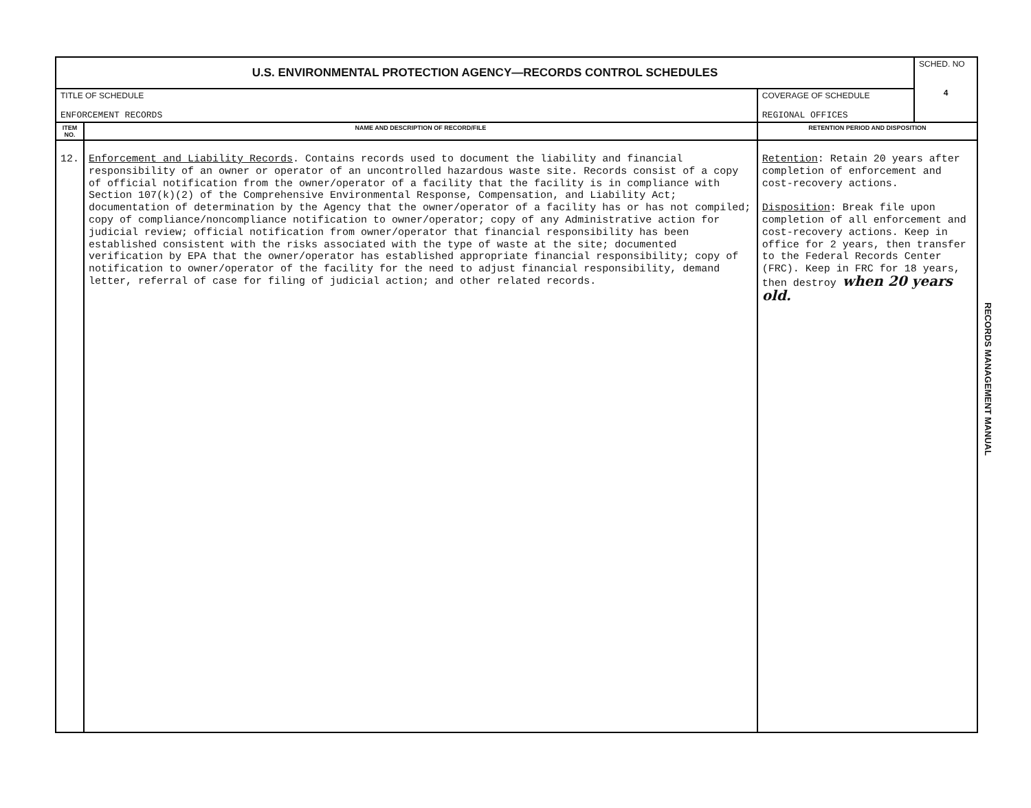| U.S. ENVIRONMENTAL PROTECTION AGENCY—RECORDS CONTROL SCHEDULES | | | SCHED. NO 4 |
| TITLE OF SCHEDULE ENFORCEMENT RECORDS | | COVERAGE OF SCHEDULE REGIONAL OFFICES | |
| ITEM NO. | NAME AND DESCRIPTION OF RECORD/FILE | RETENTION PERIOD AND DISPOSITION | |
| 12. | Enforcement and Liability Records . Contains records used to document the liability and financial responsibility of an owner or operator of an uncontrolled hazardous waste site. Records consist of a copy of official notification from the owner/operator of a facility that the facility is in compliance with Section 107(k)(2) of the Comprehensive Environmental Response, Compensation, and Liability Act; documentation of determination by the Agency that the owner/operator of a facility has or has not compiled; copy of compliance/noncompliance notification to owner/operator; copy of any Administrative action for judicial review; official notification from owner/operator that financial responsibility has been established consistent with the risks associated with the type of waste at the site; documented verification by EPA that the owner/operator has established appropriate financial responsibility; copy of notification to owner/operator of the facility for the need to adjust financial responsibility, demand letter, referral of case for filing of judicial action; and other related records. | Retention : Retain 20 years after completion of enforcement and cost-recovery actions. Disposition : Break file upon completion of all enforcement and cost-recovery actions. Keep in office for 2 years, then transfer to the Federal Records Center (FRC). Keep in FRC for 18 years, then destroy when 20 years old. | |
RECORDS MANAGEMENT MANUAL